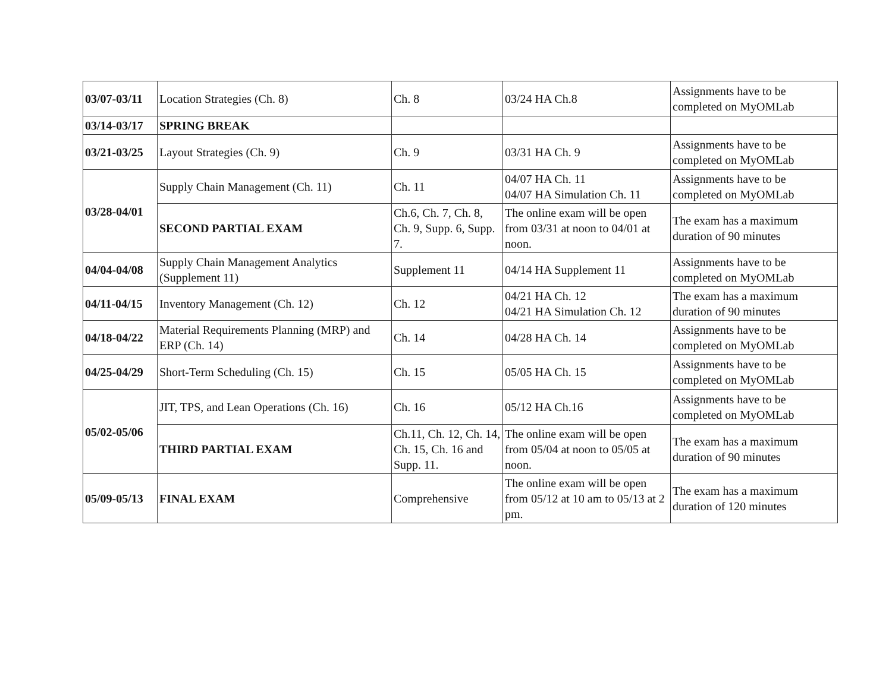| 03/07-03/11 | Location Strategies (Ch. 8) | Ch. 8 | 03/24 HA Ch.8 | Assignments have to be completed on MyOMLab |
| 03/14-03/17 | SPRING BREAK | | | |
| 03/21-03/25 | Layout Strategies (Ch. 9) | Ch. 9 | 03/31 HA Ch. 9 | Assignments have to be completed on MyOMLab |
| 03/28-04/01 | Supply Chain Management (Ch. 11) | Ch. 11 | 04/07 HA Ch. 11 04/07 HA Simulation Ch. 11 | Assignments have to be completed on MyOMLab |
| | SECOND PARTIAL EXAM | Ch.6, Ch. 7, Ch. 8, Ch. 9, Supp. 6, Supp. 7. | The online exam will be open from 03/31 at noon to 04/01 at noon. | The exam has a maximum duration of 90 minutes |
| 04/04-04/08 | Supply Chain Management Analytics (Supplement 11) | Supplement 11 | 04/14 HA Supplement 11 | Assignments have to be completed on MyOMLab |
| 04/11-04/15 | Inventory Management (Ch. 12) | Ch. 12 | 04/21 HA Ch. 12 04/21 HA Simulation Ch. 12 | The exam has a maximum duration of 90 minutes |
| 04/18-04/22 | Material Requirements Planning (MRP) and ERP (Ch. 14) | Ch. 14 | 04/28 HA Ch. 14 | Assignments have to be completed on MyOMLab |
| 04/25-04/29 | Short-Term Scheduling (Ch. 15) | Ch. 15 | 05/05 HA Ch. 15 | Assignments have to be completed on MyOMLab |
| 05/02-05/06 | JIT, TPS, and Lean Operations (Ch. 16) | Ch. 16 | 05/12 HA Ch.16 | Assignments have to be completed on MyOMLab |
| | THIRD PARTIAL EXAM | Ch.11, Ch. 12, Ch. 14, Ch. 15, Ch. 16 and Supp. 11. | The online exam will be open from 05/04 at noon to 05/05 at noon. | The exam has a maximum duration of 90 minutes |
| 05/09-05/13 | FINAL EXAM | Comprehensive | The online exam will be open from 05/12 at 10 am to 05/13 at 2 pm. | The exam has a maximum duration of 120 minutes |